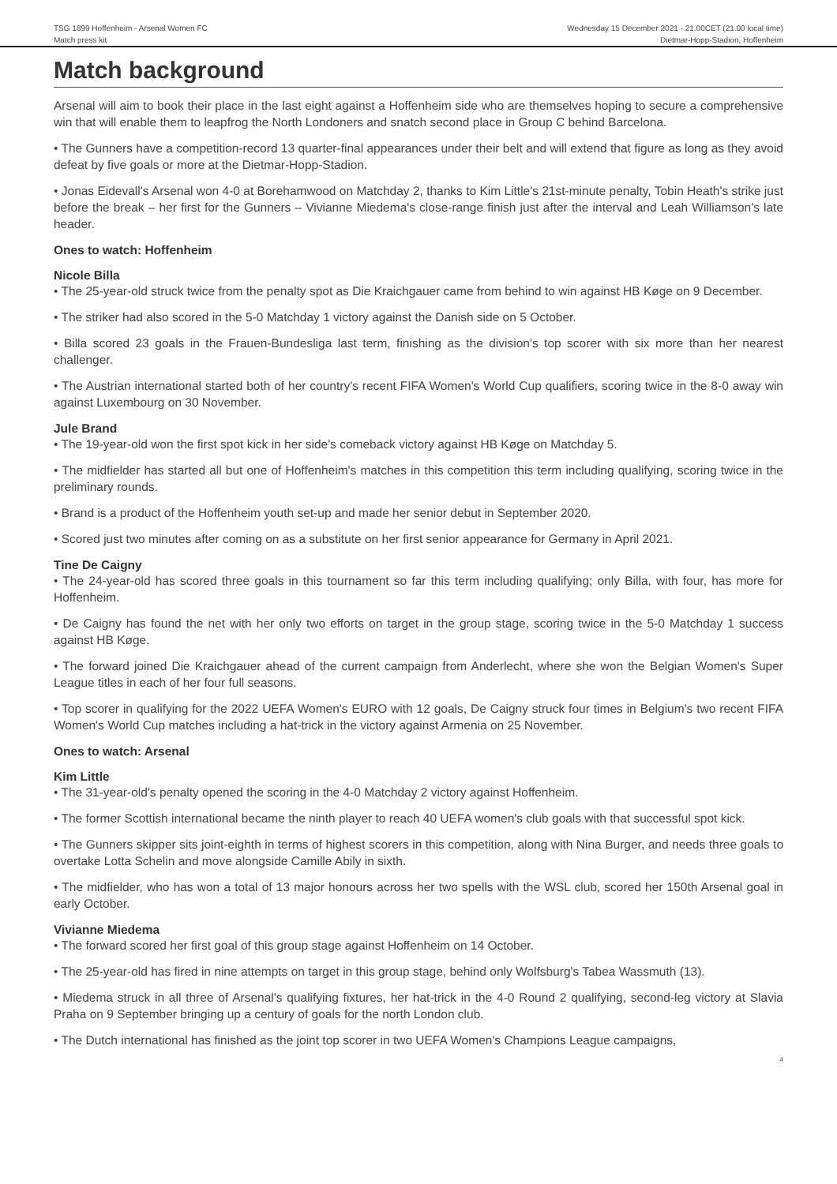TSG 1899 Hoffenheim - Arsenal Women FC
Match press kit
Wednesday 15 December 2021 - 21.00CET (21.00 local time)
Dietmar-Hopp-Stadion, Hoffenheim
Match background
Arsenal will aim to book their place in the last eight against a Hoffenheim side who are themselves hoping to secure a comprehensive win that will enable them to leapfrog the North Londoners and snatch second place in Group C behind Barcelona.
• The Gunners have a competition-record 13 quarter-final appearances under their belt and will extend that figure as long as they avoid defeat by five goals or more at the Dietmar-Hopp-Stadion.
• Jonas Eidevall's Arsenal won 4-0 at Borehamwood on Matchday 2, thanks to Kim Little's 21st-minute penalty, Tobin Heath's strike just before the break – her first for the Gunners – Vivianne Miedema's close-range finish just after the interval and Leah Williamson's late header.
Ones to watch: Hoffenheim
Nicole Billa
• The 25-year-old struck twice from the penalty spot as Die Kraichgauer came from behind to win against HB Køge on 9 December.
• The striker had also scored in the 5-0 Matchday 1 victory against the Danish side on 5 October.
• Billa scored 23 goals in the Frauen-Bundesliga last term, finishing as the division's top scorer with six more than her nearest challenger.
• The Austrian international started both of her country's recent FIFA Women's World Cup qualifiers, scoring twice in the 8-0 away win against Luxembourg on 30 November.
Jule Brand
• The 19-year-old won the first spot kick in her side's comeback victory against HB Køge on Matchday 5.
• The midfielder has started all but one of Hoffenheim's matches in this competition this term including qualifying, scoring twice in the preliminary rounds.
• Brand is a product of the Hoffenheim youth set-up and made her senior debut in September 2020.
• Scored just two minutes after coming on as a substitute on her first senior appearance for Germany in April 2021.
Tine De Caigny
• The 24-year-old has scored three goals in this tournament so far this term including qualifying; only Billa, with four, has more for Hoffenheim.
• De Caigny has found the net with her only two efforts on target in the group stage, scoring twice in the 5-0 Matchday 1 success against HB Køge.
• The forward joined Die Kraichgauer ahead of the current campaign from Anderlecht, where she won the Belgian Women's Super League titles in each of her four full seasons.
• Top scorer in qualifying for the 2022 UEFA Women's EURO with 12 goals, De Caigny struck four times in Belgium's two recent FIFA Women's World Cup matches including a hat-trick in the victory against Armenia on 25 November.
Ones to watch: Arsenal
Kim Little
• The 31-year-old's penalty opened the scoring in the 4-0 Matchday 2 victory against Hoffenheim.
• The former Scottish international became the ninth player to reach 40 UEFA women's club goals with that successful spot kick.
• The Gunners skipper sits joint-eighth in terms of highest scorers in this competition, along with Nina Burger, and needs three goals to overtake Lotta Schelin and move alongside Camille Abily in sixth.
• The midfielder, who has won a total of 13 major honours across her two spells with the WSL club, scored her 150th Arsenal goal in early October.
Vivianne Miedema
• The forward scored her first goal of this group stage against Hoffenheim on 14 October.
• The 25-year-old has fired in nine attempts on target in this group stage, behind only Wolfsburg's Tabea Wassmuth (13).
• Miedema struck in all three of Arsenal's qualifying fixtures, her hat-trick in the 4-0 Round 2 qualifying, second-leg victory at Slavia Praha on 9 September bringing up a century of goals for the north London club.
• The Dutch international has finished as the joint top scorer in two UEFA Women's Champions League campaigns,
4